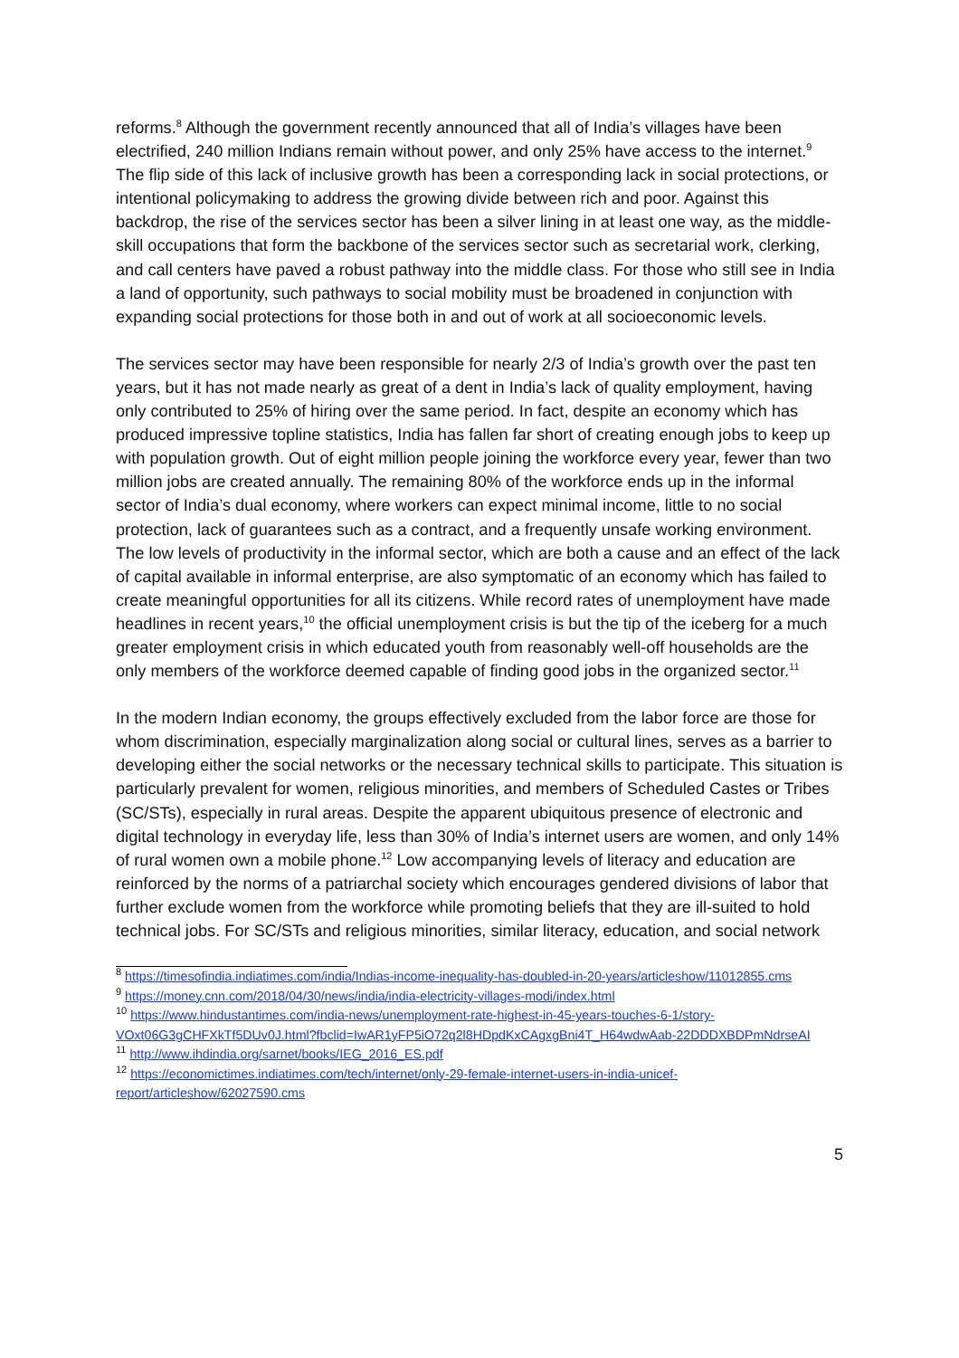reforms.<sup>8</sup> Although the government recently announced that all of India’s villages have been electrified, 240 million Indians remain without power, and only 25% have access to the internet.<sup>9</sup> The flip side of this lack of inclusive growth has been a corresponding lack in social protections, or intentional policymaking to address the growing divide between rich and poor. Against this backdrop, the rise of the services sector has been a silver lining in at least one way, as the middle-skill occupations that form the backbone of the services sector such as secretarial work, clerking, and call centers have paved a robust pathway into the middle class. For those who still see in India a land of opportunity, such pathways to social mobility must be broadened in conjunction with expanding social protections for those both in and out of work at all socioeconomic levels.
The services sector may have been responsible for nearly 2/3 of India’s growth over the past ten years, but it has not made nearly as great of a dent in India’s lack of quality employment, having only contributed to 25% of hiring over the same period. In fact, despite an economy which has produced impressive topline statistics, India has fallen far short of creating enough jobs to keep up with population growth. Out of eight million people joining the workforce every year, fewer than two million jobs are created annually. The remaining 80% of the workforce ends up in the informal sector of India’s dual economy, where workers can expect minimal income, little to no social protection, lack of guarantees such as a contract, and a frequently unsafe working environment. The low levels of productivity in the informal sector, which are both a cause and an effect of the lack of capital available in informal enterprise, are also symptomatic of an economy which has failed to create meaningful opportunities for all its citizens. While record rates of unemployment have made headlines in recent years,<sup>10</sup> the official unemployment crisis is but the tip of the iceberg for a much greater employment crisis in which educated youth from reasonably well-off households are the only members of the workforce deemed capable of finding good jobs in the organized sector.<sup>11</sup>
In the modern Indian economy, the groups effectively excluded from the labor force are those for whom discrimination, especially marginalization along social or cultural lines, serves as a barrier to developing either the social networks or the necessary technical skills to participate. This situation is particularly prevalent for women, religious minorities, and members of Scheduled Castes or Tribes (SC/STs), especially in rural areas. Despite the apparent ubiquitous presence of electronic and digital technology in everyday life, less than 30% of India’s internet users are women, and only 14% of rural women own a mobile phone.<sup>12</sup> Low accompanying levels of literacy and education are reinforced by the norms of a patriarchal society which encourages gendered divisions of labor that further exclude women from the workforce while promoting beliefs that they are ill-suited to hold technical jobs. For SC/STs and religious minorities, similar literacy, education, and social network
<sup>8</sup> https://timesofindia.indiatimes.com/india/Indias-income-inequality-has-doubled-in-20-years/articleshow/11012855.cms
<sup>9</sup> https://money.cnn.com/2018/04/30/news/india/india-electricity-villages-modi/index.html
<sup>10</sup> https://www.hindustantimes.com/india-news/unemployment-rate-highest-in-45-years-touches-6-1/story-VOxt06G3gCHFXkTf5DUv0J.html?fbclid=IwAR1yFP5iO72q2l8HDpdKxCAgxgBni4T_H64wdwAab-22DDDXBDPmNdrseAI
<sup>11</sup> http://www.ihdindia.org/sarnet/books/IEG_2016_ES.pdf
<sup>12</sup> https://economictimes.indiatimes.com/tech/internet/only-29-female-internet-users-in-india-unicef-report/articleshow/62027590.cms
5